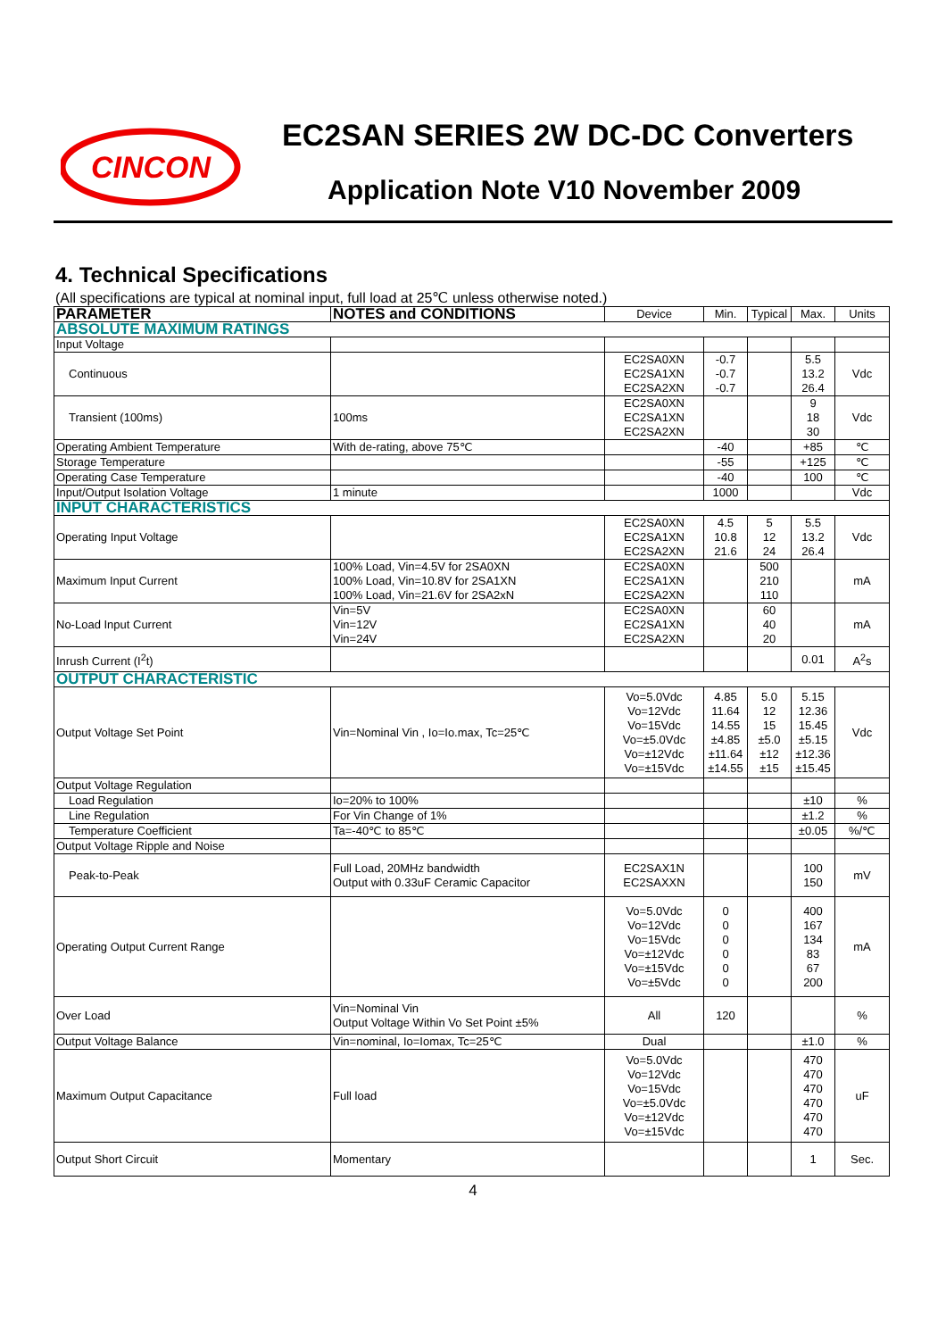CINCON
EC2SAN SERIES 2W DC-DC Converters
Application Note V10 November 2009
4. Technical Specifications
(All specifications are typical at nominal input, full load at 25℃ unless otherwise noted.)
| PARAMETER | NOTES and CONDITIONS | Device | Min. | Typical | Max. | Units |
| --- | --- | --- | --- | --- | --- | --- |
| ABSOLUTE MAXIMUM RATINGS | | | | | | |
| Input Voltage | | | | | | |
| Continuous | | EC2SA0XN EC2SA1XN EC2SA2XN | -0.7 -0.7 -0.7 | | 5.5 13.2 26.4 | Vdc |
| Transient (100ms) | 100ms | EC2SA0XN EC2SA1XN EC2SA2XN | | | 9 18 30 | Vdc |
| Operating Ambient Temperature | With de-rating, above 75℃ | | -40 | | +85 | ℃ |
| Storage Temperature | | | -55 | | +125 | ℃ |
| Operating Case Temperature | | | -40 | | 100 | ℃ |
| Input/Output Isolation Voltage | 1 minute | | 1000 | | | Vdc |
| INPUT CHARACTERISTICS | | | | | | |
| Operating Input Voltage | | EC2SA0XN EC2SA1XN EC2SA2XN | 4.5 10.8 21.6 | 5 12 24 | 5.5 13.2 26.4 | Vdc |
| Maximum Input Current | 100% Load, Vin=4.5V for 2SA0XN 100% Load, Vin=10.8V for 2SA1XN 100% Load, Vin=21.6V for 2SA2xN | EC2SA0XN EC2SA1XN EC2SA2XN | | 500 210 110 | | mA |
| No-Load Input Current | Vin=5V Vin=12V Vin=24V | EC2SA0XN EC2SA1XN EC2SA2XN | | 60 40 20 | | mA |
| Inrush Current (I<sup>2</sup>t) | | | | | 0.01 | A<sup>2</sup>s |
| OUTPUT CHARACTERISTIC | | | | | | |
| Output Voltage Set Point | Vin=Nominal Vin , Io=Io.max, Tc=25℃ | Vo=5.0Vdc Vo=12Vdc Vo=15Vdc Vo=±5.0Vdc Vo=±12Vdc Vo=±15Vdc | 4.85 11.64 14.55 ±4.85 ±11.64 ±14.55 | 5.0 12 15 ±5.0 ±12 ±15 | 5.15 12.36 15.45 ±5.15 ±12.36 ±15.45 | Vdc |
| Output Voltage Regulation | | | | | | |
| Load Regulation | Io=20% to 100% | | | | ±10 | % |
| Line Regulation | For Vin Change of 1% | | | | ±1.2 | % |
| Temperature Coefficient | Ta=-40℃ to 85℃ | | | | ±0.05 | %/℃ |
| Output Voltage Ripple and Noise | | | | | | |
| Peak-to-Peak | Full Load, 20MHz bandwidth Output with 0.33uF Ceramic Capacitor | EC2SAX1N EC2SAXXN | | | 100 150 | mV |
| Operating Output Current Range | | Vo=5.0Vdc Vo=12Vdc Vo=15Vdc Vo=±12Vdc Vo=±15Vdc Vo=±5Vdc | 0 0 0 0 0 0 | | 400 167 134 83 67 200 | mA |
| Over Load | Vin=Nominal Vin Output Voltage Within Vo Set Point ±5% | All | 120 | | | % |
| Output Voltage Balance | Vin=nominal, Io=Iomax, Tc=25℃ | Dual | | | ±1.0 | % |
| Maximum Output Capacitance | Full load | Vo=5.0Vdc Vo=12Vdc Vo=15Vdc Vo=±5.0Vdc Vo=±12Vdc Vo=±15Vdc | | | 470 470 470 470 470 470 | uF |
| Output Short Circuit | Momentary | | | | 1 | Sec. |
4